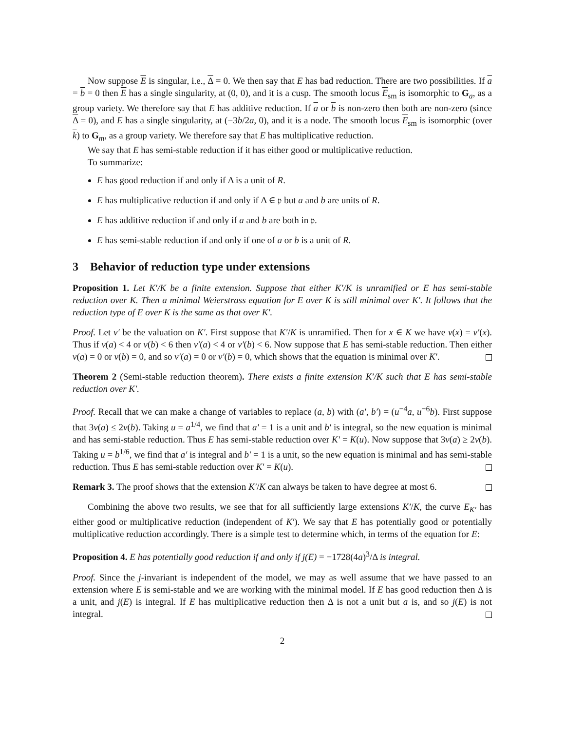Now suppose E is singular, i.e., Δ = 0. We then say that E has bad reduction. There are two possibilities. If a = b = 0 then E has a single singularity, at (0, 0), and it is a cusp. The smooth locus E<sub>sm</sub> is isomorphic to G<sub>a</sub>, as a group variety. We therefore say that E has additive reduction. If a or b is non-zero then both are non-zero (since Δ = 0), and E has a single singularity, at (−3b/2a, 0), and it is a node. The smooth locus E<sub>sm</sub> is isomorphic (over k) to G<sub>m</sub>, as a group variety. We therefore say that E has multiplicative reduction.
We say that E has semi-stable reduction if it has either good or multiplicative reduction.
To summarize:
E has good reduction if and only if Δ is a unit of R.
E has multiplicative reduction if and only if Δ ∈ 𝔭 but a and b are units of R.
E has additive reduction if and only if a and b are both in 𝔭.
E has semi-stable reduction if and only if one of a or b is a unit of R.
3 Behavior of reduction type under extensions
Proposition 1. Let K′/K be a finite extension. Suppose that either K′/K is unramified or E has semi-stable reduction over K. Then a minimal Weierstrass equation for E over K is still minimal over K′. It follows that the reduction type of E over K is the same as that over K′.
Proof. Let v′ be the valuation on K′. First suppose that K′/K is unramified. Then for x ∈ K we have v(x) = v′(x). Thus if v(a) < 4 or v(b) < 6 then v′(a) < 4 or v′(b) < 6. Now suppose that E has semi-stable reduction. Then either v(a) = 0 or v(b) = 0, and so v′(a) = 0 or v′(b) = 0, which shows that the equation is minimal over K′.
Theorem 2 (Semi-stable reduction theorem). There exists a finite extension K′/K such that E has semi-stable reduction over K′.
Proof. Recall that we can make a change of variables to replace (a, b) with (a′, b′) = (u<sup>−4</sup>a, u<sup>−6</sup>b). First suppose that 3v(a) ≤ 2v(b). Taking u = a<sup>1/4</sup>, we find that a′ = 1 is a unit and b′ is integral, so the new equation is minimal and has semi-stable reduction. Thus E has semi-stable reduction over K′ = K(u). Now suppose that 3v(a) ≥ 2v(b). Taking u = b<sup>1/6</sup>, we find that a′ is integral and b′ = 1 is a unit, so the new equation is minimal and has semi-stable reduction. Thus E has semi-stable reduction over K′ = K(u).
Remark 3. The proof shows that the extension K′/K can always be taken to have degree at most 6.
Combining the above two results, we see that for all sufficiently large extensions K′/K, the curve E<sub>K′</sub> has either good or multiplicative reduction (independent of K′). We say that E has potentially good or potentially multiplicative reduction accordingly. There is a simple test to determine which, in terms of the equation for E:
Proposition 4. E has potentially good reduction if and only if j(E) = −1728(4a)<sup>3</sup>/Δ is integral.
Proof. Since the j-invariant is independent of the model, we may as well assume that we have passed to an extension where E is semi-stable and we are working with the minimal model. If E has good reduction then Δ is a unit, and j(E) is integral. If E has multiplicative reduction then Δ is not a unit but a is, and so j(E) is not integral.
2